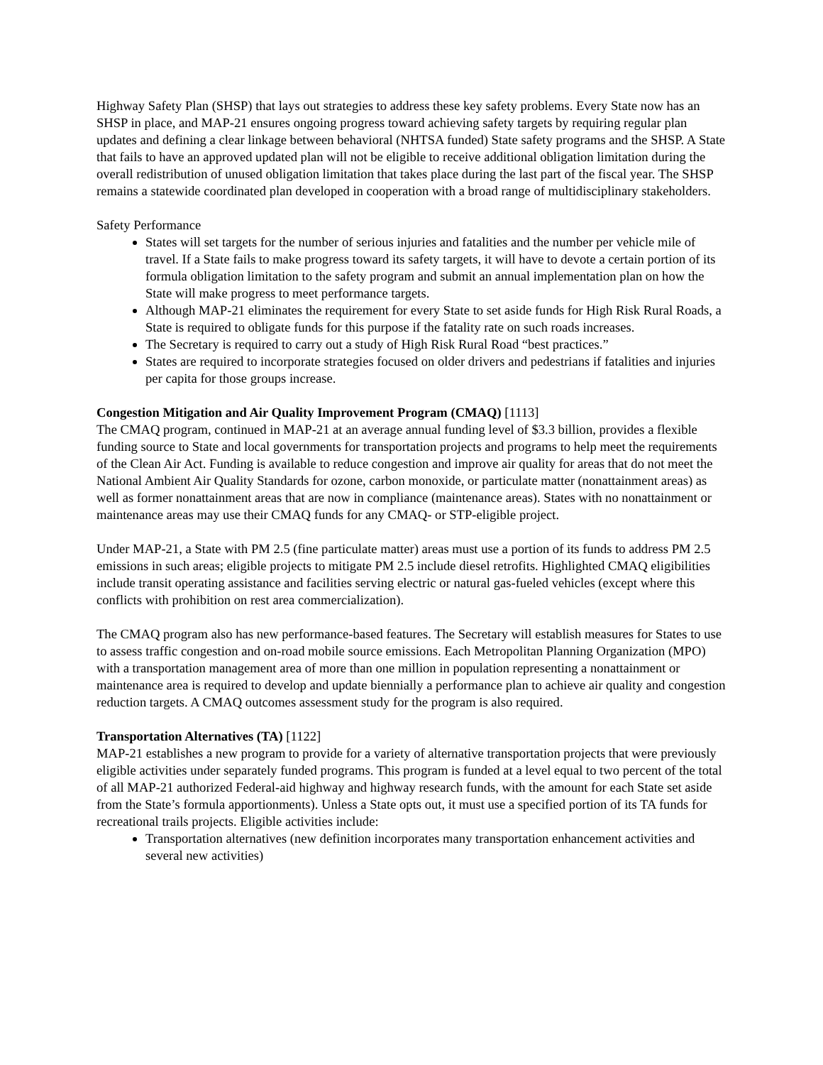Highway Safety Plan (SHSP) that lays out strategies to address these key safety problems. Every State now has an SHSP in place, and MAP-21 ensures ongoing progress toward achieving safety targets by requiring regular plan updates and defining a clear linkage between behavioral (NHTSA funded) State safety programs and the SHSP. A State that fails to have an approved updated plan will not be eligible to receive additional obligation limitation during the overall redistribution of unused obligation limitation that takes place during the last part of the fiscal year. The SHSP remains a statewide coordinated plan developed in cooperation with a broad range of multidisciplinary stakeholders.
Safety Performance
States will set targets for the number of serious injuries and fatalities and the number per vehicle mile of travel. If a State fails to make progress toward its safety targets, it will have to devote a certain portion of its formula obligation limitation to the safety program and submit an annual implementation plan on how the State will make progress to meet performance targets.
Although MAP-21 eliminates the requirement for every State to set aside funds for High Risk Rural Roads, a State is required to obligate funds for this purpose if the fatality rate on such roads increases.
The Secretary is required to carry out a study of High Risk Rural Road “best practices.”
States are required to incorporate strategies focused on older drivers and pedestrians if fatalities and injuries per capita for those groups increase.
Congestion Mitigation and Air Quality Improvement Program (CMAQ) [1113]
The CMAQ program, continued in MAP-21 at an average annual funding level of $3.3 billion, provides a flexible funding source to State and local governments for transportation projects and programs to help meet the requirements of the Clean Air Act. Funding is available to reduce congestion and improve air quality for areas that do not meet the National Ambient Air Quality Standards for ozone, carbon monoxide, or particulate matter (nonattainment areas) as well as former nonattainment areas that are now in compliance (maintenance areas). States with no nonattainment or maintenance areas may use their CMAQ funds for any CMAQ- or STP-eligible project.
Under MAP-21, a State with PM 2.5 (fine particulate matter) areas must use a portion of its funds to address PM 2.5 emissions in such areas; eligible projects to mitigate PM 2.5 include diesel retrofits. Highlighted CMAQ eligibilities include transit operating assistance and facilities serving electric or natural gas-fueled vehicles (except where this conflicts with prohibition on rest area commercialization).
The CMAQ program also has new performance-based features. The Secretary will establish measures for States to use to assess traffic congestion and on-road mobile source emissions. Each Metropolitan Planning Organization (MPO) with a transportation management area of more than one million in population representing a nonattainment or maintenance area is required to develop and update biennially a performance plan to achieve air quality and congestion reduction targets. A CMAQ outcomes assessment study for the program is also required.
Transportation Alternatives (TA) [1122]
MAP-21 establishes a new program to provide for a variety of alternative transportation projects that were previously eligible activities under separately funded programs. This program is funded at a level equal to two percent of the total of all MAP-21 authorized Federal-aid highway and highway research funds, with the amount for each State set aside from the State’s formula apportionments). Unless a State opts out, it must use a specified portion of its TA funds for recreational trails projects. Eligible activities include:
Transportation alternatives (new definition incorporates many transportation enhancement activities and several new activities)